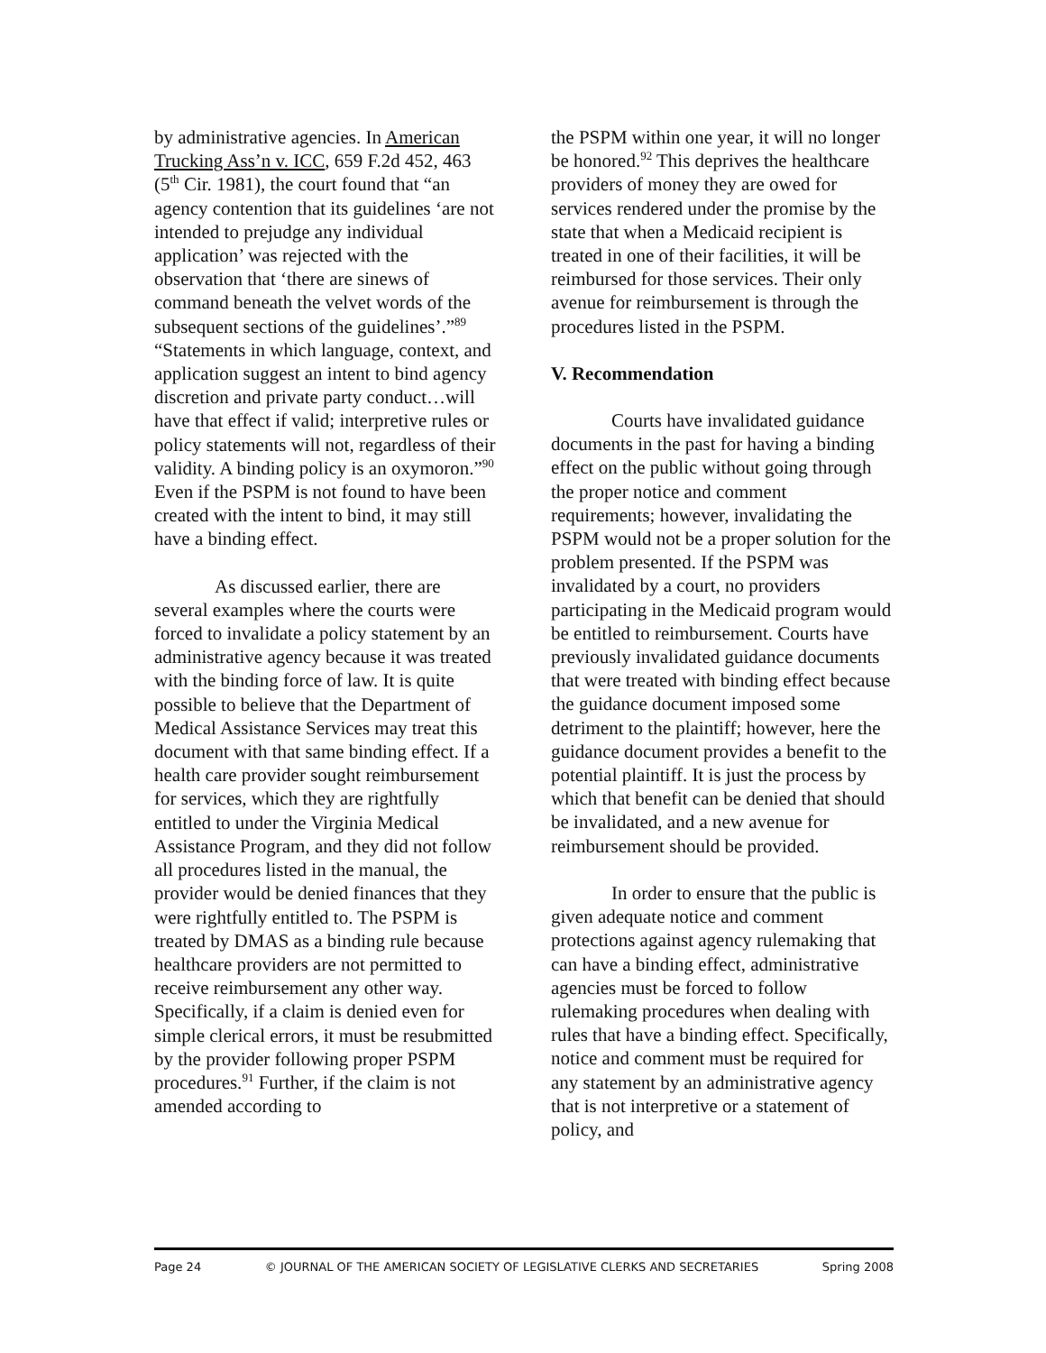by administrative agencies. In American Trucking Ass’n v. ICC, 659 F.2d 452, 463 (5<sup>th</sup> Cir. 1981), the court found that “an agency contention that its guidelines ‘are not intended to prejudge any individual application’ was rejected with the observation that ‘there are sinews of command beneath the velvet words of the subsequent sections of the guidelines’.”<sup>89</sup> “Statements in which language, context, and application suggest an intent to bind agency discretion and private party conduct…will have that effect if valid; interpretive rules or policy statements will not, regardless of their validity. A binding policy is an oxymoron.”<sup>90</sup> Even if the PSPM is not found to have been created with the intent to bind, it may still have a binding effect.
As discussed earlier, there are several examples where the courts were forced to invalidate a policy statement by an administrative agency because it was treated with the binding force of law. It is quite possible to believe that the Department of Medical Assistance Services may treat this document with that same binding effect. If a health care provider sought reimbursement for services, which they are rightfully entitled to under the Virginia Medical Assistance Program, and they did not follow all procedures listed in the manual, the provider would be denied finances that they were rightfully entitled to. The PSPM is treated by DMAS as a binding rule because healthcare providers are not permitted to receive reimbursement any other way. Specifically, if a claim is denied even for simple clerical errors, it must be resubmitted by the provider following proper PSPM procedures.<sup>91</sup> Further, if the claim is not amended according to
the PSPM within one year, it will no longer be honored.<sup>92</sup> This deprives the healthcare providers of money they are owed for services rendered under the promise by the state that when a Medicaid recipient is treated in one of their facilities, it will be reimbursed for those services. Their only avenue for reimbursement is through the procedures listed in the PSPM.
V. Recommendation
Courts have invalidated guidance documents in the past for having a binding effect on the public without going through the proper notice and comment requirements; however, invalidating the PSPM would not be a proper solution for the problem presented. If the PSPM was invalidated by a court, no providers participating in the Medicaid program would be entitled to reimbursement. Courts have previously invalidated guidance documents that were treated with binding effect because the guidance document imposed some detriment to the plaintiff; however, here the guidance document provides a benefit to the potential plaintiff. It is just the process by which that benefit can be denied that should be invalidated, and a new avenue for reimbursement should be provided.
In order to ensure that the public is given adequate notice and comment protections against agency rulemaking that can have a binding effect, administrative agencies must be forced to follow rulemaking procedures when dealing with rules that have a binding effect. Specifically, notice and comment must be required for any statement by an administrative agency that is not interpretive or a statement of policy, and
Page 24 © JOURNAL OF THE AMERICAN SOCIETY OF LEGISLATIVE CLERKS AND SECRETARIES Spring 2008